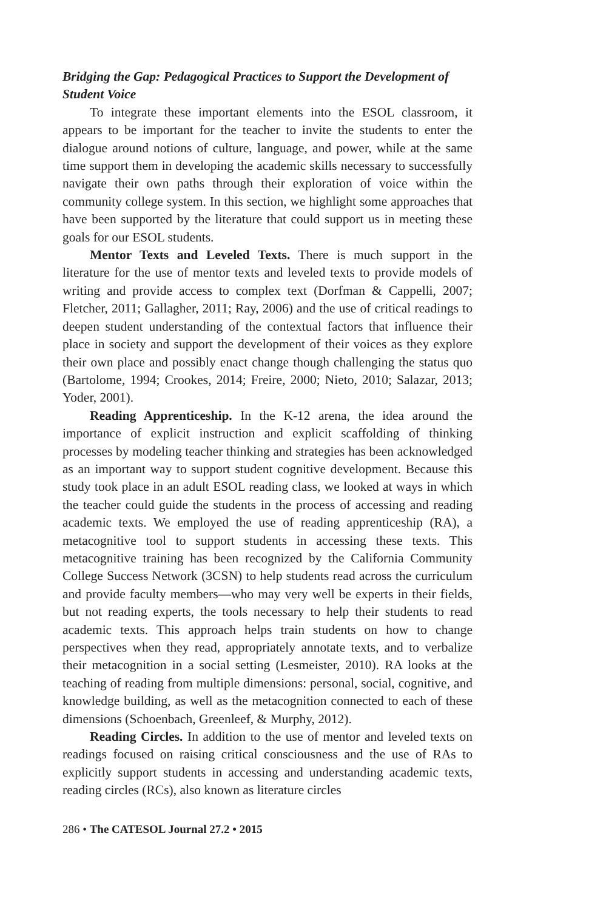Bridging the Gap: Pedagogical Practices to Support the Development of Student Voice
To integrate these important elements into the ESOL classroom, it appears to be important for the teacher to invite the students to enter the dialogue around notions of culture, language, and power, while at the same time support them in developing the academic skills necessary to successfully navigate their own paths through their exploration of voice within the community college system. In this section, we highlight some approaches that have been supported by the literature that could support us in meeting these goals for our ESOL students.
Mentor Texts and Leveled Texts. There is much support in the literature for the use of mentor texts and leveled texts to provide models of writing and provide access to complex text (Dorfman & Cappelli, 2007; Fletcher, 2011; Gallagher, 2011; Ray, 2006) and the use of critical readings to deepen student understanding of the contextual factors that influence their place in society and support the development of their voices as they explore their own place and possibly enact change though challenging the status quo (Bartolome, 1994; Crookes, 2014; Freire, 2000; Nieto, 2010; Salazar, 2013; Yoder, 2001).
Reading Apprenticeship. In the K-12 arena, the idea around the importance of explicit instruction and explicit scaffolding of thinking processes by modeling teacher thinking and strategies has been acknowledged as an important way to support student cognitive development. Because this study took place in an adult ESOL reading class, we looked at ways in which the teacher could guide the students in the process of accessing and reading academic texts. We employed the use of reading apprenticeship (RA), a metacognitive tool to support students in accessing these texts. This metacognitive training has been recognized by the California Community College Success Network (3CSN) to help students read across the curriculum and provide faculty members—who may very well be experts in their fields, but not reading experts, the tools necessary to help their students to read academic texts. This approach helps train students on how to change perspectives when they read, appropriately annotate texts, and to verbalize their metacognition in a social setting (Lesmeister, 2010). RA looks at the teaching of reading from multiple dimensions: personal, social, cognitive, and knowledge building, as well as the metacognition connected to each of these dimensions (Schoenbach, Greenleef, & Murphy, 2012).
Reading Circles. In addition to the use of mentor and leveled texts on readings focused on raising critical consciousness and the use of RAs to explicitly support students in accessing and understanding academic texts, reading circles (RCs), also known as literature circles
286 • The CATESOL Journal 27.2 • 2015